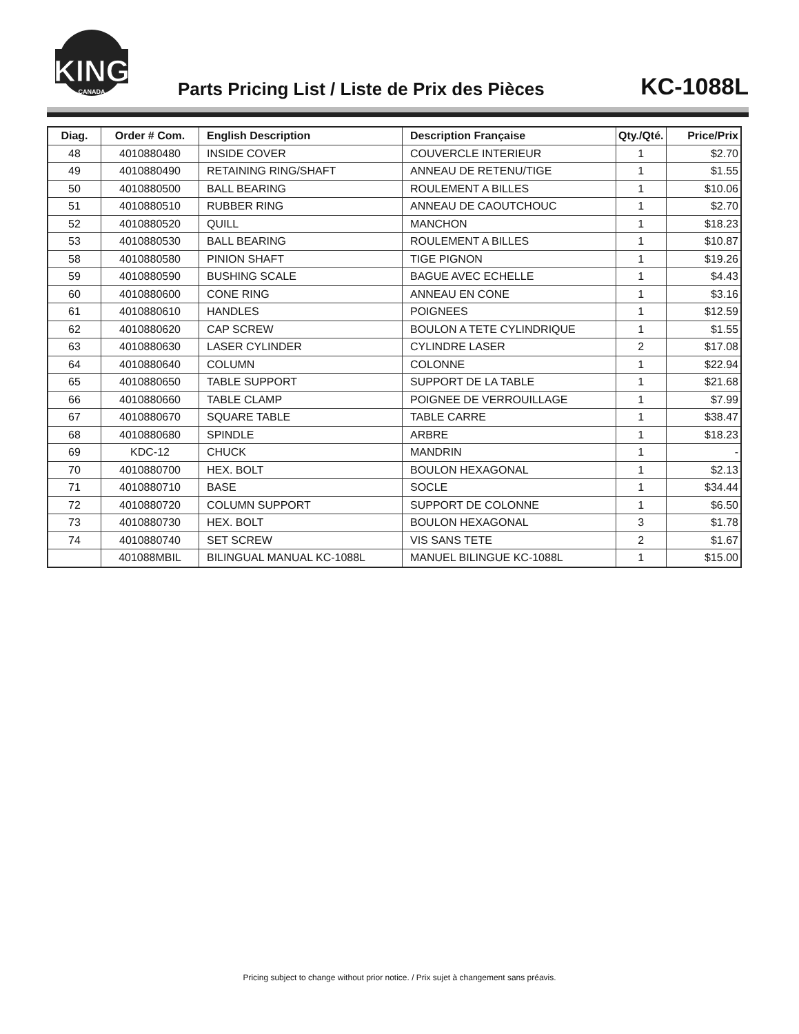KING
CANADA
Parts Pricing List / Liste de Prix des Pièces
KC-1088L
| Diag. | Order # Com. | English Description | Description Française | Qty./Qté. | Price/Prix |
| --- | --- | --- | --- | --- | --- |
| 48 | 4010880480 | INSIDE COVER | COUVERCLE INTERIEUR | 1 | $2.70 |
| 49 | 4010880490 | RETAINING RING/SHAFT | ANNEAU DE RETENU/TIGE | 1 | $1.55 |
| 50 | 4010880500 | BALL BEARING | ROULEMENT A BILLES | 1 | $10.06 |
| 51 | 4010880510 | RUBBER RING | ANNEAU DE CAOUTCHOUC | 1 | $2.70 |
| 52 | 4010880520 | QUILL | MANCHON | 1 | $18.23 |
| 53 | 4010880530 | BALL BEARING | ROULEMENT A BILLES | 1 | $10.87 |
| 58 | 4010880580 | PINION SHAFT | TIGE PIGNON | 1 | $19.26 |
| 59 | 4010880590 | BUSHING SCALE | BAGUE AVEC ECHELLE | 1 | $4.43 |
| 60 | 4010880600 | CONE RING | ANNEAU EN CONE | 1 | $3.16 |
| 61 | 4010880610 | HANDLES | POIGNEES | 1 | $12.59 |
| 62 | 4010880620 | CAP SCREW | BOULON A TETE CYLINDRIQUE | 1 | $1.55 |
| 63 | 4010880630 | LASER CYLINDER | CYLINDRE LASER | 2 | $17.08 |
| 64 | 4010880640 | COLUMN | COLONNE | 1 | $22.94 |
| 65 | 4010880650 | TABLE SUPPORT | SUPPORT DE LA TABLE | 1 | $21.68 |
| 66 | 4010880660 | TABLE CLAMP | POIGNEE DE VERROUILLAGE | 1 | $7.99 |
| 67 | 4010880670 | SQUARE TABLE | TABLE CARRE | 1 | $38.47 |
| 68 | 4010880680 | SPINDLE | ARBRE | 1 | $18.23 |
| 69 | KDC-12 | CHUCK | MANDRIN | 1 | - |
| 70 | 4010880700 | HEX. BOLT | BOULON HEXAGONAL | 1 | $2.13 |
| 71 | 4010880710 | BASE | SOCLE | 1 | $34.44 |
| 72 | 4010880720 | COLUMN SUPPORT | SUPPORT DE COLONNE | 1 | $6.50 |
| 73 | 4010880730 | HEX. BOLT | BOULON HEXAGONAL | 3 | $1.78 |
| 74 | 4010880740 | SET SCREW | VIS SANS TETE | 2 | $1.67 |
| | 401088MBIL | BILINGUAL MANUAL KC-1088L | MANUEL BILINGUE KC-1088L | 1 | $15.00 |
Pricing subject to change without prior notice. / Prix sujet à changement sans préavis.